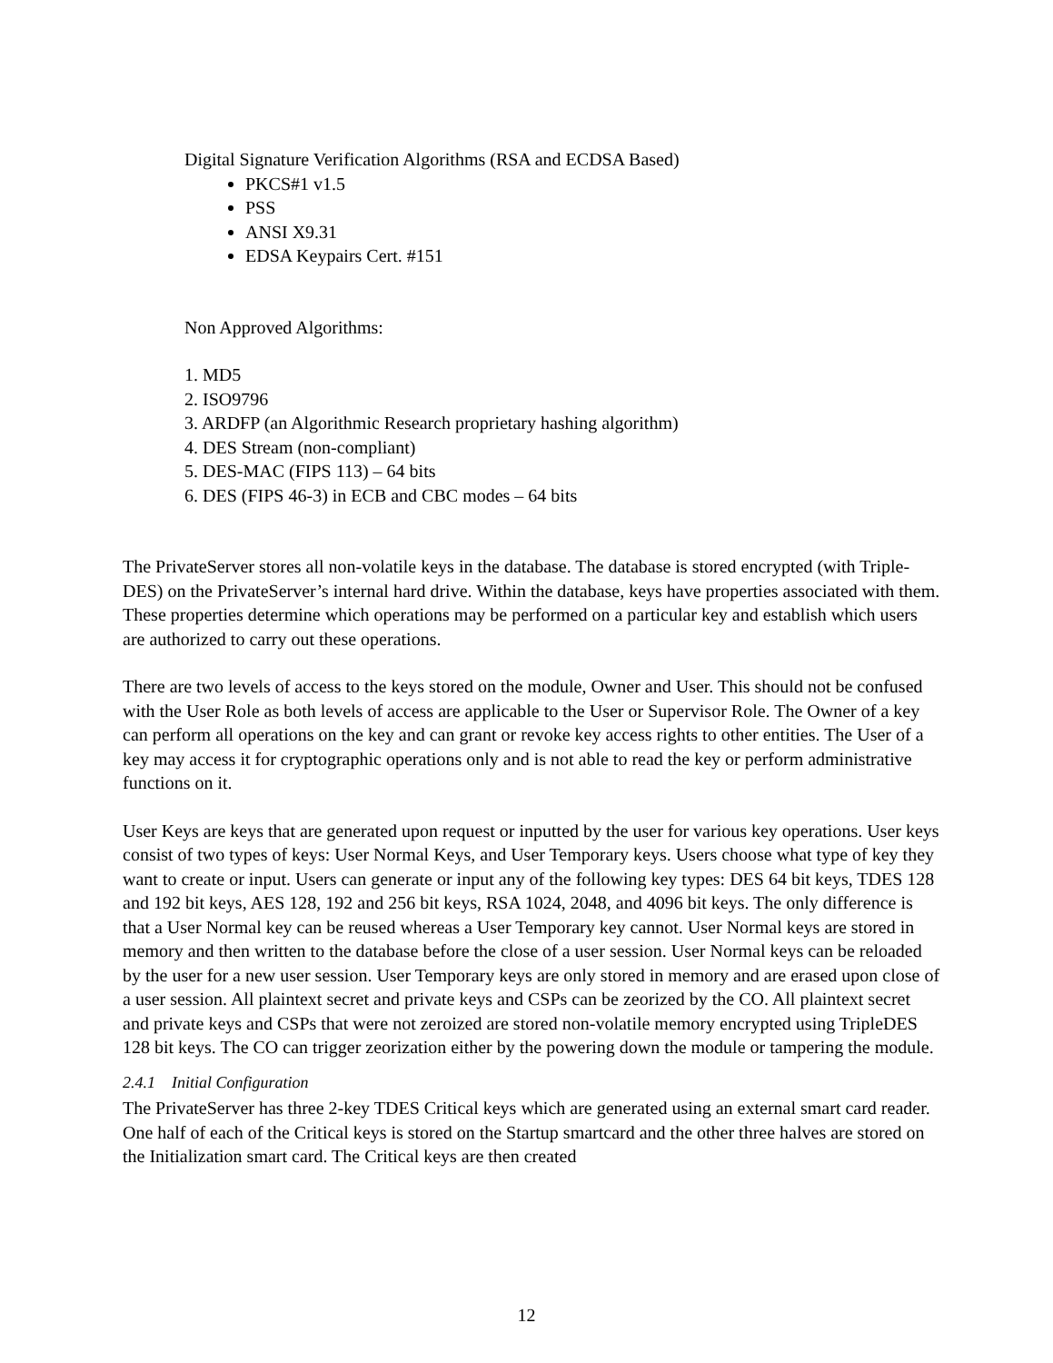Digital Signature Verification Algorithms (RSA and ECDSA Based)
PKCS#1 v1.5
PSS
ANSI X9.31
EDSA Keypairs Cert. #151
Non Approved Algorithms:
1. MD5
2. ISO9796
3. ARDFP (an Algorithmic Research proprietary hashing algorithm)
4. DES Stream (non-compliant)
5. DES-MAC (FIPS 113) – 64 bits
6. DES (FIPS 46-3) in ECB and CBC modes – 64 bits
The PrivateServer stores all non-volatile keys in the database. The database is stored encrypted (with Triple-DES) on the PrivateServer’s internal hard drive. Within the database, keys have properties associated with them. These properties determine which operations may be performed on a particular key and establish which users are authorized to carry out these operations.
There are two levels of access to the keys stored on the module, Owner and User. This should not be confused with the User Role as both levels of access are applicable to the User or Supervisor Role. The Owner of a key can perform all operations on the key and can grant or revoke key access rights to other entities. The User of a key may access it for cryptographic operations only and is not able to read the key or perform administrative functions on it.
User Keys are keys that are generated upon request or inputted by the user for various key operations. User keys consist of two types of keys: User Normal Keys, and User Temporary keys. Users choose what type of key they want to create or input. Users can generate or input any of the following key types: DES 64 bit keys, TDES 128 and 192 bit keys, AES 128, 192 and 256 bit keys, RSA 1024, 2048, and 4096 bit keys. The only difference is that a User Normal key can be reused whereas a User Temporary key cannot. User Normal keys are stored in memory and then written to the database before the close of a user session. User Normal keys can be reloaded by the user for a new user session. User Temporary keys are only stored in memory and are erased upon close of a user session. All plaintext secret and private keys and CSPs can be zeorized by the CO. All plaintext secret and private keys and CSPs that were not zeroized are stored non-volatile memory encrypted using TripleDES 128 bit keys. The CO can trigger zeorization either by the powering down the module or tampering the module.
2.4.1 Initial Configuration
The PrivateServer has three 2-key TDES Critical keys which are generated using an external smart card reader. One half of each of the Critical keys is stored on the Startup smartcard and the other three halves are stored on the Initialization smart card. The Critical keys are then created
12